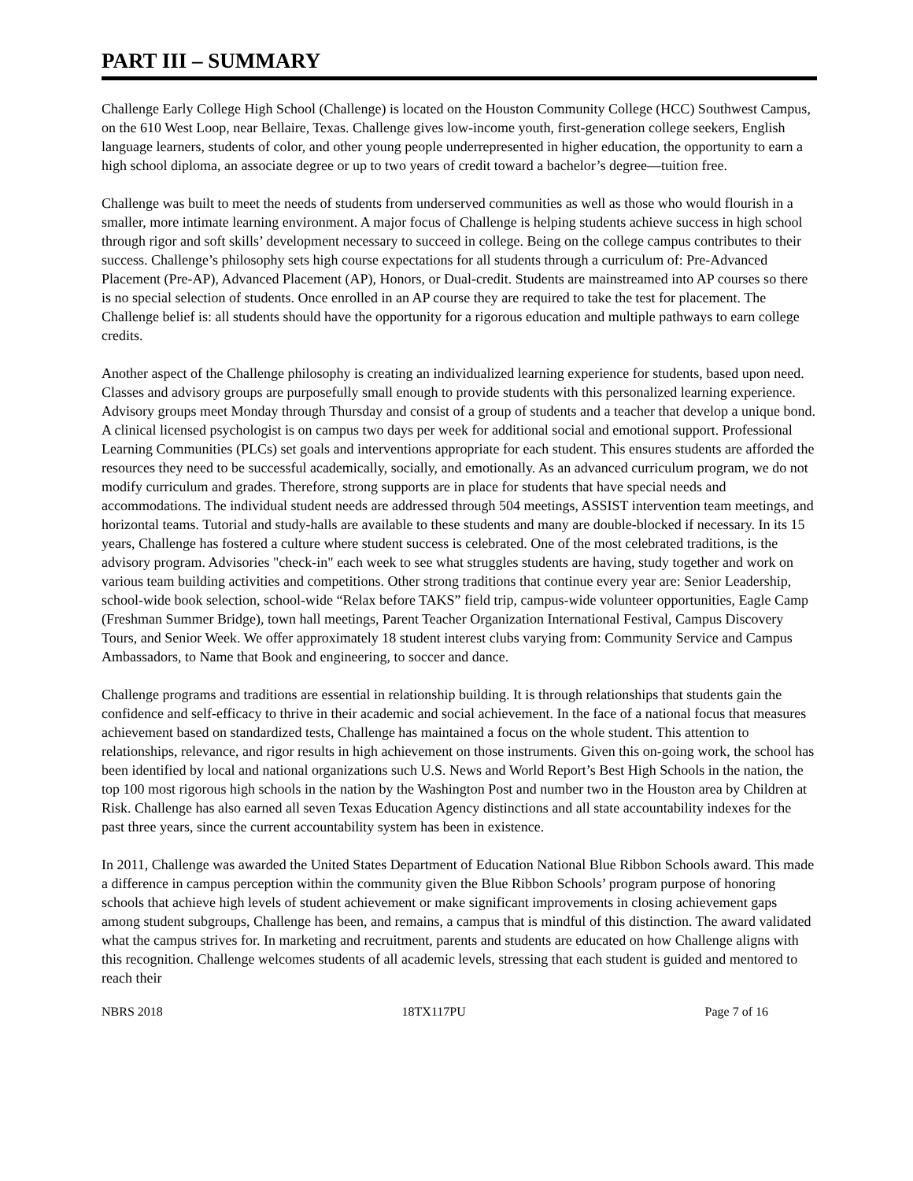PART III – SUMMARY
Challenge Early College High School (Challenge) is located on the Houston Community College (HCC) Southwest Campus, on the 610 West Loop, near Bellaire, Texas. Challenge gives low-income youth, first-generation college seekers, English language learners, students of color, and other young people underrepresented in higher education, the opportunity to earn a high school diploma, an associate degree or up to two years of credit toward a bachelor’s degree—tuition free.
Challenge was built to meet the needs of students from underserved communities as well as those who would flourish in a smaller, more intimate learning environment. A major focus of Challenge is helping students achieve success in high school through rigor and soft skills’ development necessary to succeed in college. Being on the college campus contributes to their success. Challenge’s philosophy sets high course expectations for all students through a curriculum of: Pre-Advanced Placement (Pre-AP), Advanced Placement (AP), Honors, or Dual-credit. Students are mainstreamed into AP courses so there is no special selection of students. Once enrolled in an AP course they are required to take the test for placement. The Challenge belief is: all students should have the opportunity for a rigorous education and multiple pathways to earn college credits.
Another aspect of the Challenge philosophy is creating an individualized learning experience for students, based upon need. Classes and advisory groups are purposefully small enough to provide students with this personalized learning experience. Advisory groups meet Monday through Thursday and consist of a group of students and a teacher that develop a unique bond. A clinical licensed psychologist is on campus two days per week for additional social and emotional support. Professional Learning Communities (PLCs) set goals and interventions appropriate for each student. This ensures students are afforded the resources they need to be successful academically, socially, and emotionally. As an advanced curriculum program, we do not modify curriculum and grades. Therefore, strong supports are in place for students that have special needs and accommodations. The individual student needs are addressed through 504 meetings, ASSIST intervention team meetings, and horizontal teams. Tutorial and study-halls are available to these students and many are double-blocked if necessary. In its 15 years, Challenge has fostered a culture where student success is celebrated. One of the most celebrated traditions, is the advisory program. Advisories "check-in" each week to see what struggles students are having, study together and work on various team building activities and competitions. Other strong traditions that continue every year are: Senior Leadership, school-wide book selection, school-wide “Relax before TAKS” field trip, campus-wide volunteer opportunities, Eagle Camp (Freshman Summer Bridge), town hall meetings, Parent Teacher Organization International Festival, Campus Discovery Tours, and Senior Week. We offer approximately 18 student interest clubs varying from: Community Service and Campus Ambassadors, to Name that Book and engineering, to soccer and dance.
Challenge programs and traditions are essential in relationship building. It is through relationships that students gain the confidence and self-efficacy to thrive in their academic and social achievement. In the face of a national focus that measures achievement based on standardized tests, Challenge has maintained a focus on the whole student. This attention to relationships, relevance, and rigor results in high achievement on those instruments. Given this on-going work, the school has been identified by local and national organizations such U.S. News and World Report’s Best High Schools in the nation, the top 100 most rigorous high schools in the nation by the Washington Post and number two in the Houston area by Children at Risk. Challenge has also earned all seven Texas Education Agency distinctions and all state accountability indexes for the past three years, since the current accountability system has been in existence.
In 2011, Challenge was awarded the United States Department of Education National Blue Ribbon Schools award. This made a difference in campus perception within the community given the Blue Ribbon Schools’ program purpose of honoring schools that achieve high levels of student achievement or make significant improvements in closing achievement gaps among student subgroups, Challenge has been, and remains, a campus that is mindful of this distinction. The award validated what the campus strives for. In marketing and recruitment, parents and students are educated on how Challenge aligns with this recognition. Challenge welcomes students of all academic levels, stressing that each student is guided and mentored to reach their
NBRS 2018 18TX117PU Page 7 of 16